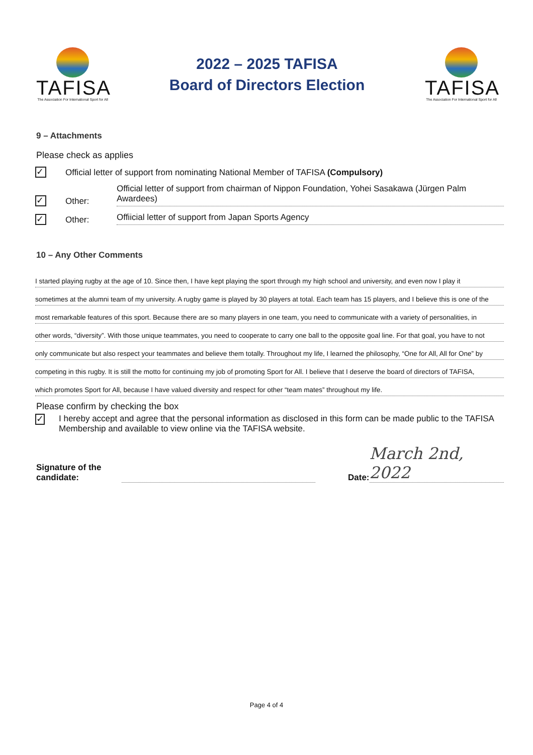TAFISA
The Association For International Sport for All
2022 – 2025 TAFISA
Board of Directors Election
TAFISA
The Association For International Sport for All
9 – Attachments
Please check as applies
✓ Official letter of support from nominating National Member of TAFISA (Compulsory)
✓ Other: Official letter of support from chairman of Nippon Foundation, Yohei Sasakawa (Jürgen Palm Awardees)
✓ Other: Offiicial letter of support from Japan Sports Agency
10 – Any Other Comments
I started playing rugby at the age of 10. Since then, I have kept playing the sport through my high school and university, and even now I play it
sometimes at the alumni team of my university. A rugby game is played by 30 players at total. Each team has 15 players, and I believe this is one of the
most remarkable features of this sport. Because there are so many players in one team, you need to communicate with a variety of personalities, in
other words, “diversity”. With those unique teammates, you need to cooperate to carry one ball to the opposite goal line. For that goal, you have to not
only communicate but also respect your teammates and believe them totally. Throughout my life, I learned the philosophy, “One for All, All for One” by
competing in this rugby. It is still the motto for continuing my job of promoting Sport for All. I believe that I deserve the board of directors of TAFISA,
which promotes Sport for All, because I have valued diversity and respect for other “team mates” throughout my life.
Please confirm by checking the box
✓ I hereby accept and agree that the personal information as disclosed in this form can be made public to the TAFISA Membership and available to view online via the TAFISA website.
Signature of the candidate: Date: March 2nd, 2022
Page 4 of 4